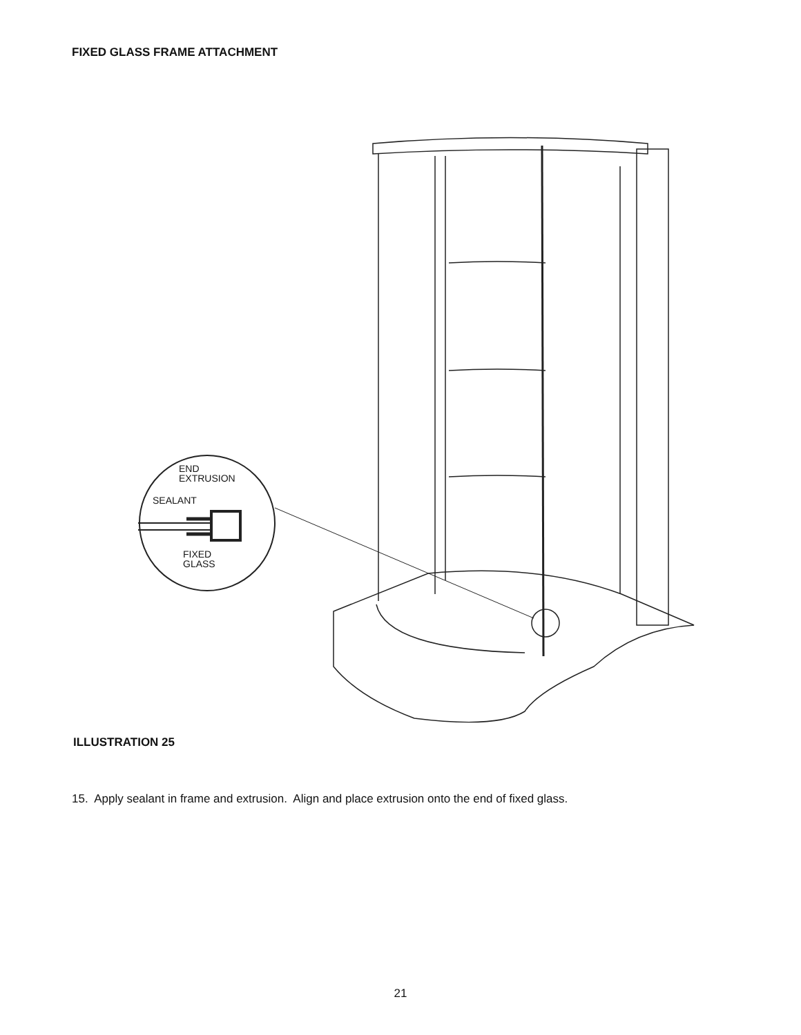FIXED GLASS FRAME ATTACHMENT
END
EXTRUSION
SEALANT
FIXED
GLASS
ILLUSTRATION 25
15. Apply sealant in frame and extrusion. Align and place extrusion onto the end of fixed glass.
21